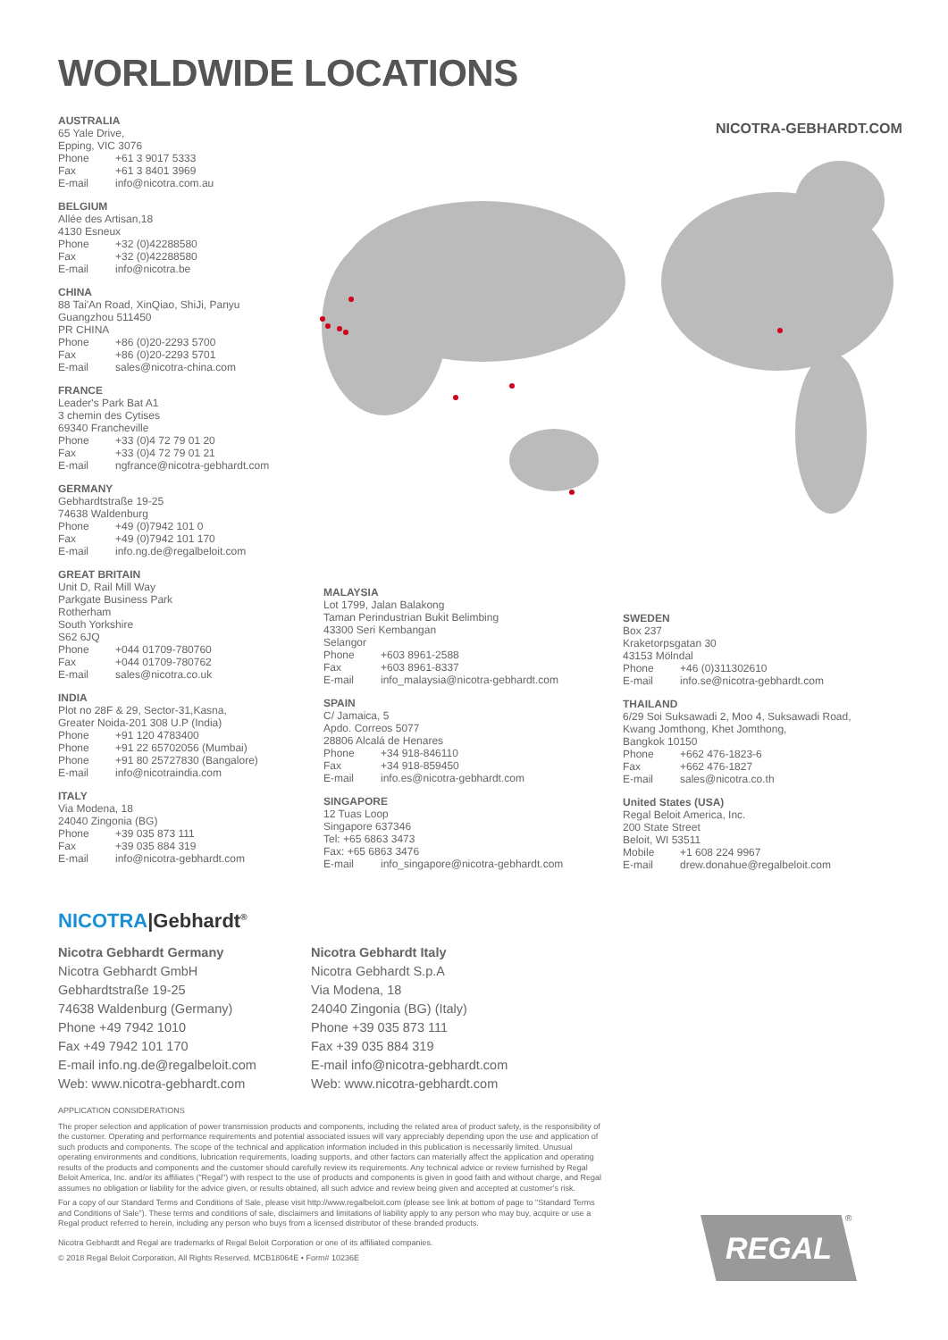WORLDWIDE LOCATIONS
NICOTRA-GEBHARDT.COM
AUSTRALIA
65 Yale Drive,
Epping, VIC 3076
Phone +61 3 9017 5333
Fax +61 3 8401 3969
E-mail info@nicotra.com.au
BELGIUM
Allée des Artisan,18
4130 Esneux
Phone +32 (0)42288580
Fax +32 (0)42288580
E-mail info@nicotra.be
CHINA
88 Tai'An Road, XinQiao, ShiJi, Panyu
Guangzhou 511450
PR CHINA
Phone +86 (0)20-2293 5700
Fax +86 (0)20-2293 5701
E-mail sales@nicotra-china.com
FRANCE
Leader's Park Bat A1
3 chemin des Cytises
69340 Francheville
Phone +33 (0)4 72 79 01 20
Fax +33 (0)4 72 79 01 21
E-mail ngfrance@nicotra-gebhardt.com
GERMANY
Gebhardtstraße 19-25
74638 Waldenburg
Phone +49 (0)7942 101 0
Fax +49 (0)7942 101 170
E-mail info.ng.de@regalbeloit.com
GREAT BRITAIN
Unit D, Rail Mill Way
Parkgate Business Park
Rotherham
South Yorkshire
S62 6JQ
Phone +044 01709-780760
Fax +044 01709-780762
E-mail sales@nicotra.co.uk
INDIA
Plot no 28F & 29, Sector-31,Kasna,
Greater Noida-201 308 U.P (India)
Phone +91 120 4783400
Phone +91 22 65702056 (Mumbai)
Phone +91 80 25727830 (Bangalore)
E-mail info@nicotraindia.com
ITALY
Via Modena, 18
24040 Zingonia (BG)
Phone +39 035 873 111
Fax +39 035 884 319
E-mail info@nicotra-gebhardt.com
MALAYSIA
Lot 1799, Jalan Balakong
Taman Perindustrian Bukit Belimbing
43300 Seri Kembangan
Selangor
Phone +603 8961-2588
Fax +603 8961-8337
E-mail info_malaysia@nicotra-gebhardt.com
SPAIN
C/ Jamaica, 5
Apdo. Correos 5077
28806 Alcalá de Henares
Phone +34 918-846110
Fax +34 918-859450
E-mail info.es@nicotra-gebhardt.com
SINGAPORE
12 Tuas Loop
Singapore 637346
Tel: +65 6863 3473
Fax: +65 6863 3476
E-mail info_singapore@nicotra-gebhardt.com
SWEDEN
Box 237
Kraketorpsgatan 30
43153 Mölndal
Phone +46 (0)311302610
E-mail info.se@nicotra-gebhardt.com
THAILAND
6/29 Soi Suksawadi 2, Moo 4, Suksawadi Road,
Kwang Jomthong, Khet Jomthong,
Bangkok 10150
Phone +662 476-1823-6
Fax +662 476-1827
E-mail sales@nicotra.co.th
United States (USA)
Regal Beloit America, Inc.
200 State Street
Beloit, WI 53511
Mobile +1 608 224 9967
E-mail drew.donahue@regalbeloit.com
NICOTRA|Gebhardt<sup>®</sup>
Nicotra Gebhardt Germany
Nicotra Gebhardt GmbH
Gebhardtstraße 19-25
74638 Waldenburg (Germany)
Phone +49 7942 1010
Fax +49 7942 101 170
E-mail info.ng.de@regalbeloit.com
Web: www.nicotra-gebhardt.com
Nicotra Gebhardt Italy
Nicotra Gebhardt S.p.A
Via Modena, 18
24040 Zingonia (BG) (Italy)
Phone +39 035 873 111
Fax +39 035 884 319
E-mail info@nicotra-gebhardt.com
Web: www.nicotra-gebhardt.com
APPLICATION CONSIDERATIONS
The proper selection and application of power transmission products and components, including the related area of product safety, is the responsibility of the customer. Operating and performance requirements and potential associated issues will vary appreciably depending upon the use and application of such products and components. The scope of the technical and application information included in this publication is necessarily limited. Unusual operating environments and conditions, lubrication requirements, loading supports, and other factors can materially affect the application and operating results of the products and components and the customer should carefully review its requirements. Any technical advice or review furnished by Regal Beloit America, Inc. and/or its affiliates ("Regal") with respect to the use of products and components is given in good faith and without charge, and Regal assumes no obligation or liability for the advice given, or results obtained, all such advice and review being given and accepted at customer's risk.
For a copy of our Standard Terms and Conditions of Sale, please visit http://www.regalbeloit.com (please see link at bottom of page to "Standard Terms and Conditions of Sale"). These terms and conditions of sale, disclaimers and limitations of liability apply to any person who may buy, acquire or use a Regal product referred to herein, including any person who buys from a licensed distributor of these branded products.
Nicotra Gebhardt and Regal are trademarks of Regal Beloit Corporation or one of its affiliated companies.
© 2018 Regal Beloit Corporation, All Rights Reserved. MCB18064E • Form# 10236E
REGAL ®